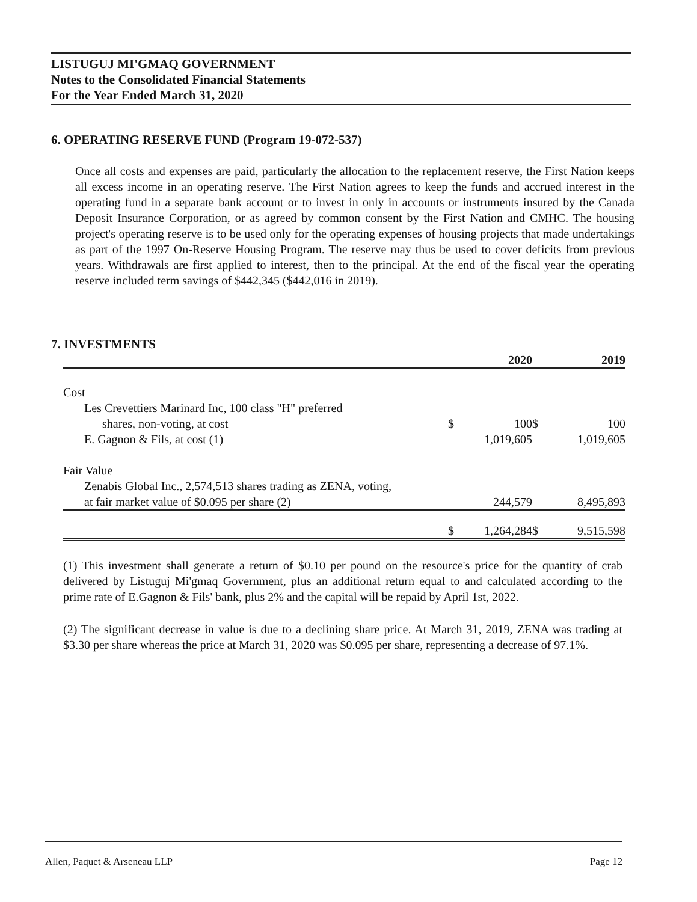LISTUGUJ MI'GMAQ GOVERNMENT
Notes to the Consolidated Financial Statements
For the Year Ended March 31, 2020
6. OPERATING RESERVE FUND (Program 19-072-537)
Once all costs and expenses are paid, particularly the allocation to the replacement reserve, the First Nation keeps all excess income in an operating reserve. The First Nation agrees to keep the funds and accrued interest in the operating fund in a separate bank account or to invest in only in accounts or instruments insured by the Canada Deposit Insurance Corporation, or as agreed by common consent by the First Nation and CMHC. The housing project's operating reserve is to be used only for the operating expenses of housing projects that made undertakings as part of the 1997 On-Reserve Housing Program. The reserve may thus be used to cover deficits from previous years. Withdrawals are first applied to interest, then to the principal. At the end of the fiscal year the operating reserve included term savings of $442,345 ($442,016 in 2019).
7. INVESTMENTS
| | | 2020 | | 2019 |
| --- | --- | --- | --- | --- |
| Cost | | | | |
| Les Crevettiers Marinard Inc, 100 class "H" preferred | | | | |
| shares, non-voting, at cost | $ | 100 | $ | 100 |
| E. Gagnon & Fils, at cost (1) | | 1,019,605 | | 1,019,605 |
| Fair Value | | | | |
| Zenabis Global Inc., 2,574,513 shares trading as ZENA, voting, | | | | |
| at fair market value of $0.095 per share (2) | | 244,579 | | 8,495,893 |
| | $ | 1,264,284 | $ | 9,515,598 |
(1) This investment shall generate a return of $0.10 per pound on the resource's price for the quantity of crab delivered by Listuguj Mi'gmaq Government, plus an additional return equal to and calculated according to the prime rate of E.Gagnon & Fils' bank, plus 2% and the capital will be repaid by April 1st, 2022.
(2) The significant decrease in value is due to a declining share price. At March 31, 2019, ZENA was trading at $3.30 per share whereas the price at March 31, 2020 was $0.095 per share, representing a decrease of 97.1%.
Allen, Paquet & Arseneau LLP Page 12